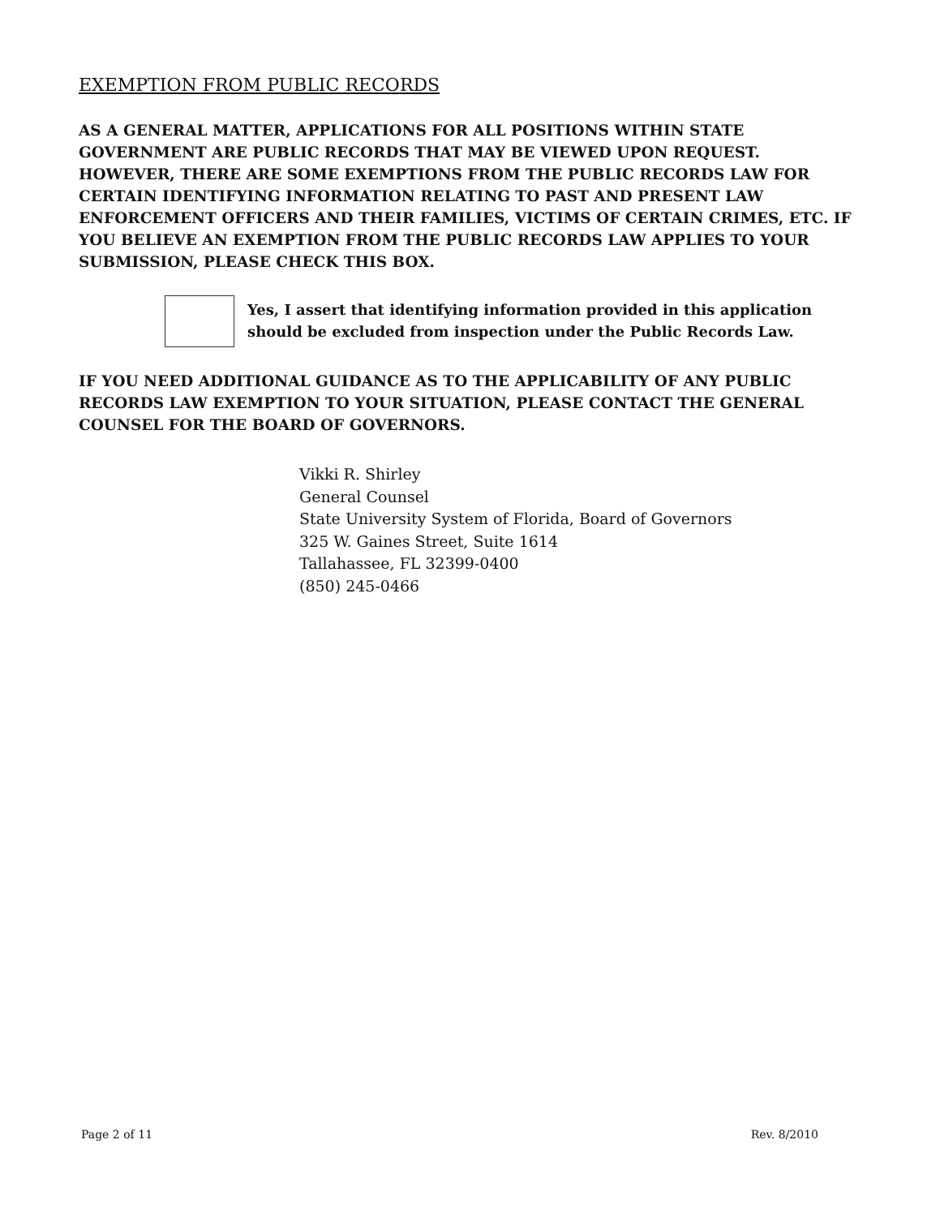EXEMPTION FROM PUBLIC RECORDS
AS A GENERAL MATTER, APPLICATIONS FOR ALL POSITIONS WITHIN STATE GOVERNMENT ARE PUBLIC RECORDS THAT MAY BE VIEWED UPON REQUEST. HOWEVER, THERE ARE SOME EXEMPTIONS FROM THE PUBLIC RECORDS LAW FOR CERTAIN IDENTIFYING INFORMATION RELATING TO PAST AND PRESENT LAW ENFORCEMENT OFFICERS AND THEIR FAMILIES, VICTIMS OF CERTAIN CRIMES, ETC. IF YOU BELIEVE AN EXEMPTION FROM THE PUBLIC RECORDS LAW APPLIES TO YOUR SUBMISSION, PLEASE CHECK THIS BOX.
Yes, I assert that identifying information provided in this application should be excluded from inspection under the Public Records Law.
IF YOU NEED ADDITIONAL GUIDANCE AS TO THE APPLICABILITY OF ANY PUBLIC RECORDS LAW EXEMPTION TO YOUR SITUATION, PLEASE CONTACT THE GENERAL COUNSEL FOR THE BOARD OF GOVERNORS.
Vikki R. Shirley
General Counsel
State University System of Florida, Board of Governors
325 W. Gaines Street, Suite 1614
Tallahassee, FL 32399-0400
(850) 245-0466
Page 2 of 11 Rev. 8/2010